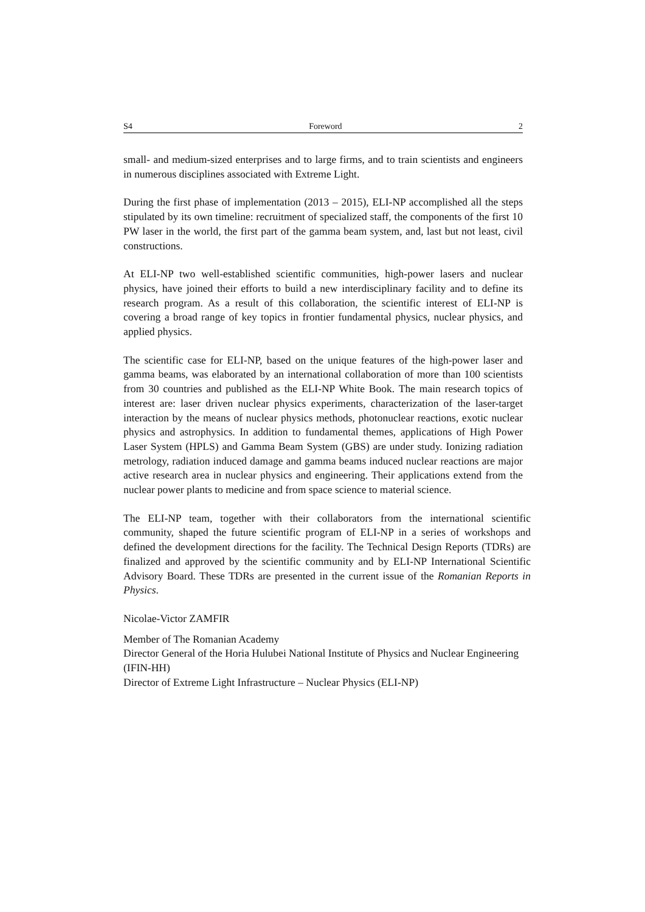S4 Foreword 2
small- and medium-sized enterprises and to large firms, and to train scientists and engineers in numerous disciplines associated with Extreme Light.
During the first phase of implementation (2013 – 2015), ELI-NP accomplished all the steps stipulated by its own timeline: recruitment of specialized staff, the components of the first 10 PW laser in the world, the first part of the gamma beam system, and, last but not least, civil constructions.
At ELI-NP two well-established scientific communities, high-power lasers and nuclear physics, have joined their efforts to build a new interdisciplinary facility and to define its research program. As a result of this collaboration, the scientific interest of ELI-NP is covering a broad range of key topics in frontier fundamental physics, nuclear physics, and applied physics.
The scientific case for ELI-NP, based on the unique features of the high-power laser and gamma beams, was elaborated by an international collaboration of more than 100 scientists from 30 countries and published as the ELI-NP White Book. The main research topics of interest are: laser driven nuclear physics experiments, characterization of the laser-target interaction by the means of nuclear physics methods, photonuclear reactions, exotic nuclear physics and astrophysics. In addition to fundamental themes, applications of High Power Laser System (HPLS) and Gamma Beam System (GBS) are under study. Ionizing radiation metrology, radiation induced damage and gamma beams induced nuclear reactions are major active research area in nuclear physics and engineering. Their applications extend from the nuclear power plants to medicine and from space science to material science.
The ELI-NP team, together with their collaborators from the international scientific community, shaped the future scientific program of ELI-NP in a series of workshops and defined the development directions for the facility. The Technical Design Reports (TDRs) are finalized and approved by the scientific community and by ELI-NP International Scientific Advisory Board. These TDRs are presented in the current issue of the Romanian Reports in Physics.
Nicolae-Victor ZAMFIR
Member of The Romanian Academy
Director General of the Horia Hulubei National Institute of Physics and Nuclear Engineering (IFIN-HH)
Director of Extreme Light Infrastructure – Nuclear Physics (ELI-NP)